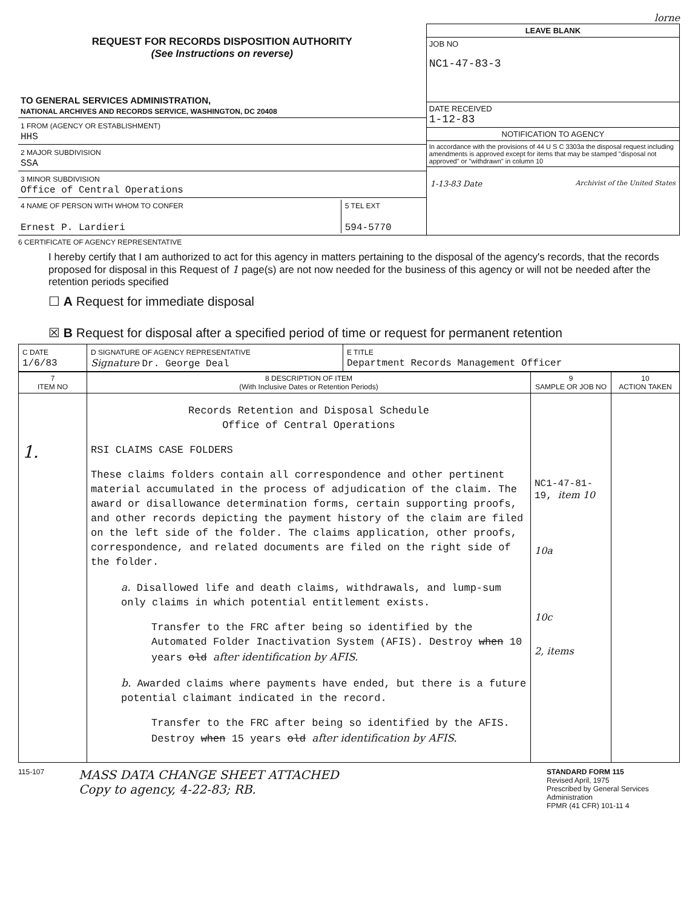lorne
REQUEST FOR RECORDS DISPOSITION AUTHORITY
(See Instructions on reverse)
TO GENERAL SERVICES ADMINISTRATION,
NATIONAL ARCHIVES AND RECORDS SERVICE, WASHINGTON, DC 20408
1 FROM (AGENCY OR ESTABLISHMENT)
HHS
2 MAJOR SUBDIVISION
SSA
3 MINOR SUBDIVISION
Office of Central Operations
4 NAME OF PERSON WITH WHOM TO CONFER
Ernest P. Lardieri
5 TEL EXT
594-5770
LEAVE BLANK
JOB NO
NC1-47-83-3
DATE RECEIVED
1-12-83
NOTIFICATION TO AGENCY
In accordance with the provisions of 44 U S C 3303a the disposal request including amendments is approved except for items that may be stamped "disposal not approved" or "withdrawn" in column 10
1-13-83 Date Archivist of the United States
6 CERTIFICATE OF AGENCY REPRESENTATIVE
I hereby certify that I am authorized to act for this agency in matters pertaining to the disposal of the agency's records, that the records proposed for disposal in this Request of 1 page(s) are not now needed for the business of this agency or will not be needed after the retention periods specified
☐ A Request for immediate disposal
☒ B Request for disposal after a specified period of time or request for permanent retention
| C DATE 1/6/83 | D SIGNATURE OF AGENCY REPRESENTATIVE Signature Dr. George Deal | E TITLE Department Records Management Officer |
| 7 ITEM NO | 8 DESCRIPTION OF ITEM (With Inclusive Dates or Retention Periods) | 9 SAMPLE OR JOB NO | 10 ACTION TAKEN |
| --- | --- | --- | --- |
| 1. | Records Retention and Disposal Schedule Office of Central Operations RSI CLAIMS CASE FOLDERS These claims folders contain all correspondence and other pertinent material accumulated in the process of adjudication of the claim. The award or disallowance determination forms, certain supporting proofs, and other records depicting the payment history of the claim are filed on the left side of the folder. The claims application, other proofs, correspondence, and related documents are filed on the right side of the folder. a. Disallowed life and death claims, withdrawals, and lump-sum only claims in which potential entitlement exists. Transfer to the FRC after being so identified by the Automated Folder Inactivation System (AFIS). Destroy when 10 years old after identification by AFIS. b. Awarded claims where payments have ended, but there is a future potential claimant indicated in the record. Transfer to the FRC after being so identified by the AFIS. Destroy when 15 years old after identification by AFIS. | NC1-47-81-19, item 10 10a 10c 2, items | |
115-107
MASS DATA CHANGE SHEET ATTACHED
Copy to agency, 4-22-83; RB.
STANDARD FORM 115
Revised April, 1975
Prescribed by General Services Administration
FPMR (41 CFR) 101-11 4